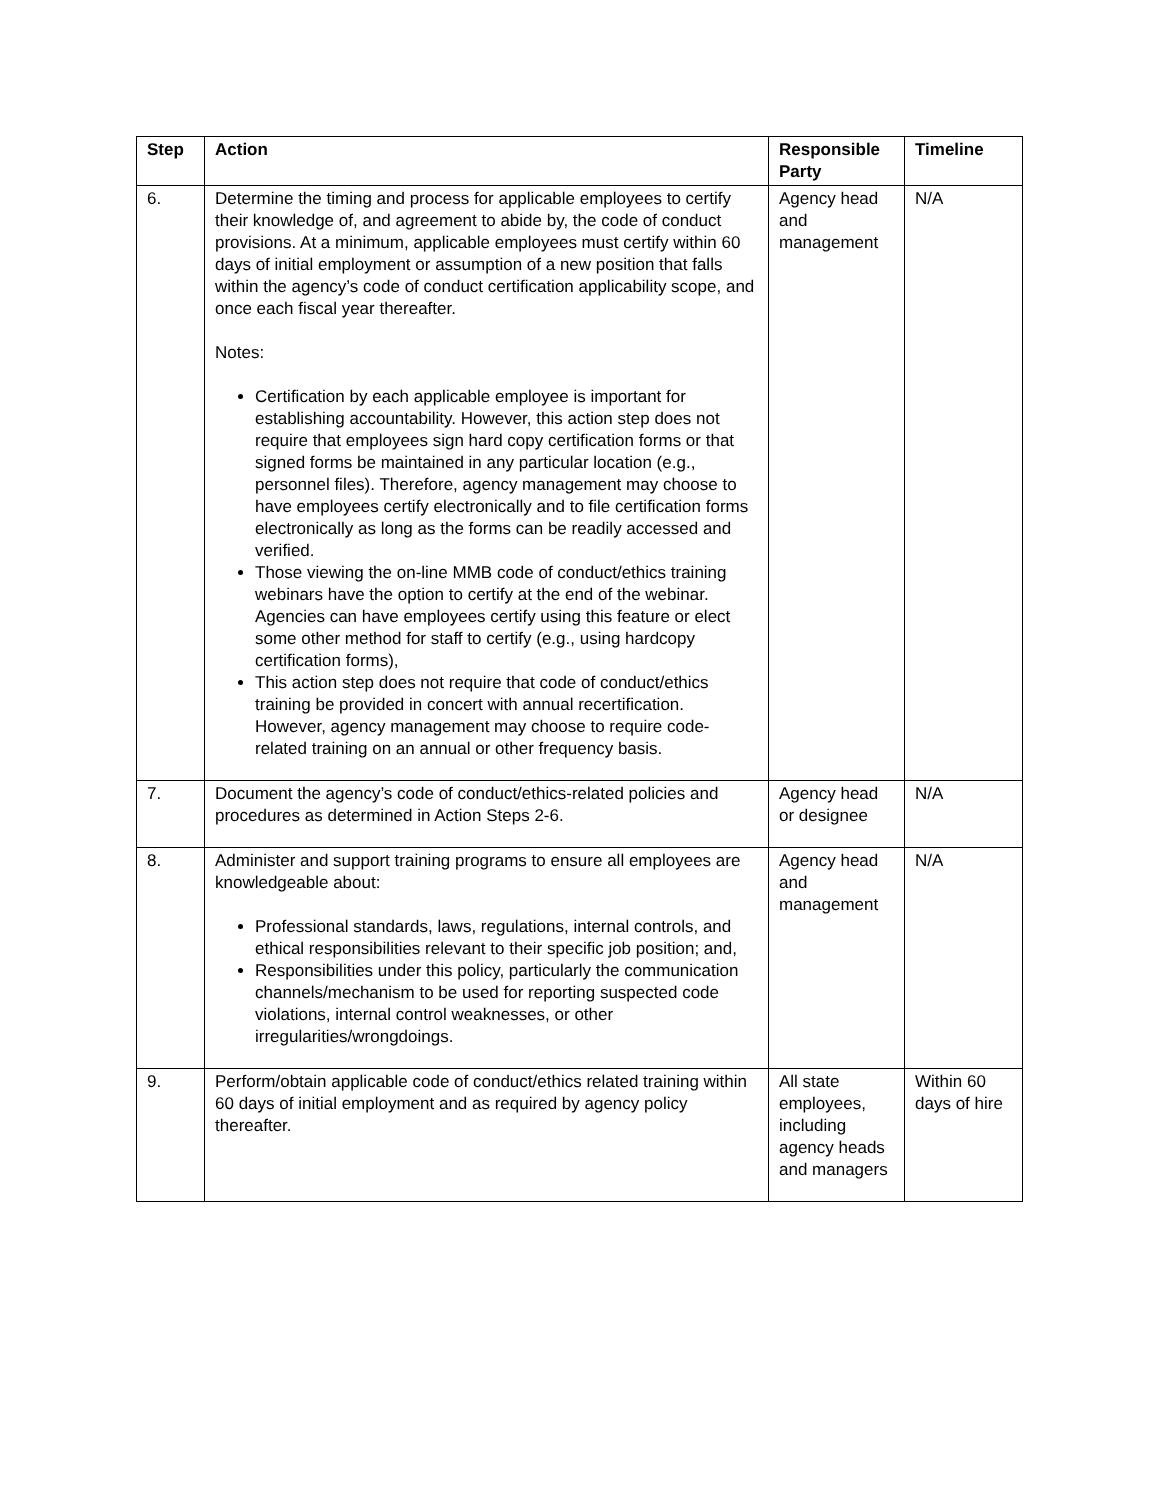| Step | Action | Responsible Party | Timeline |
| --- | --- | --- | --- |
| 6. | Determine the timing and process for applicable employees to certify their knowledge of, and agreement to abide by, the code of conduct provisions. At a minimum, applicable employees must certify within 60 days of initial employment or assumption of a new position that falls within the agency’s code of conduct certification applicability scope, and once each fiscal year thereafter. Notes: Certification by each applicable employee is important for establishing accountability. However, this action step does not require that employees sign hard copy certification forms or that signed forms be maintained in any particular location (e.g., personnel files). Therefore, agency management may choose to have employees certify electronically and to file certification forms electronically as long as the forms can be readily accessed and verified. Those viewing the on-line MMB code of conduct/ethics training webinars have the option to certify at the end of the webinar. Agencies can have employees certify using this feature or elect some other method for staff to certify (e.g., using hardcopy certification forms), This action step does not require that code of conduct/ethics training be provided in concert with annual recertification. However, agency management may choose to require code-related training on an annual or other frequency basis. | Agency head and management | N/A |
| 7. | Document the agency’s code of conduct/ethics-related policies and procedures as determined in Action Steps 2-6. | Agency head or designee | N/A |
| 8. | Administer and support training programs to ensure all employees are knowledgeable about: Professional standards, laws, regulations, internal controls, and ethical responsibilities relevant to their specific job position; and, Responsibilities under this policy, particularly the communication channels/mechanism to be used for reporting suspected code violations, internal control weaknesses, or other irregularities/wrongdoings. | Agency head and management | N/A |
| 9. | Perform/obtain applicable code of conduct/ethics related training within 60 days of initial employment and as required by agency policy thereafter. | All state employees, including agency heads and managers | Within 60 days of hire |